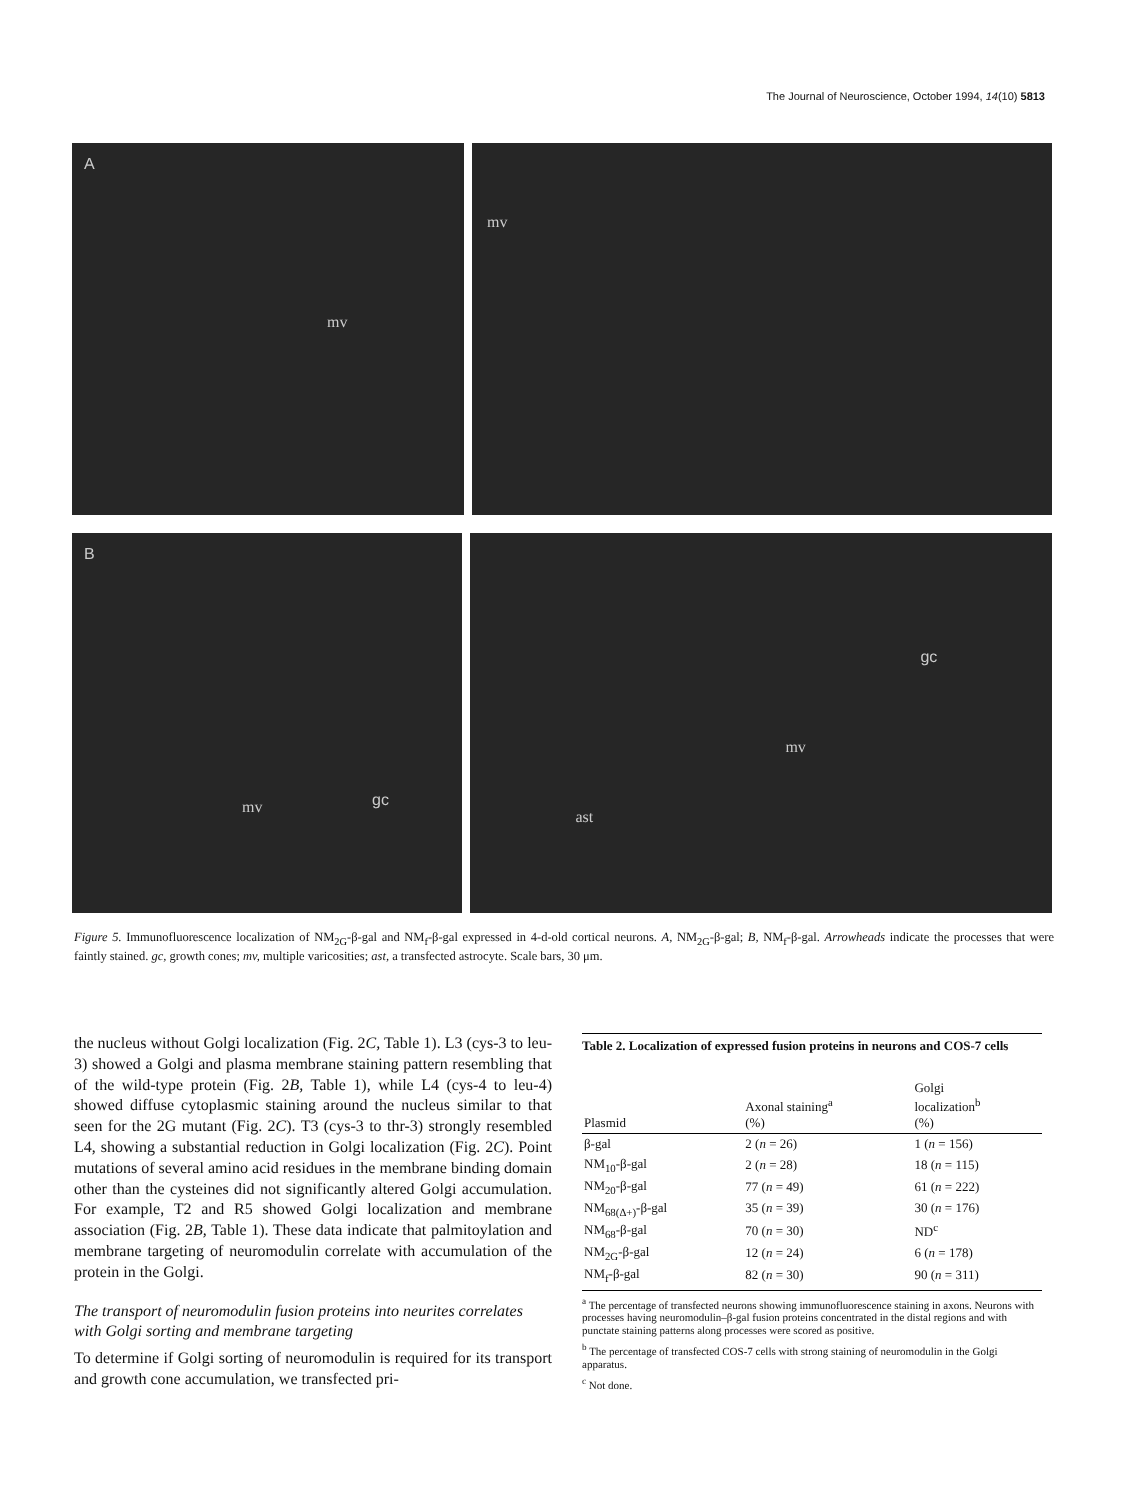The Journal of Neuroscience, October 1994, 14(10) 5813
A
mv
mv
B
mv gc
gc
mv
ast
Figure 5. Immunofluorescence localization of NM<sub>2G</sub>-β-gal and NM<sub>f</sub>-β-gal expressed in 4-d-old cortical neurons. A, NM<sub>2G</sub>-β-gal; B, NM<sub>f</sub>-β-gal. Arrowheads indicate the processes that were faintly stained. gc, growth cones; mv, multiple varicosities; ast, a transfected astrocyte. Scale bars, 30 μm.
the nucleus without Golgi localization (Fig. 2C, Table 1). L3 (cys-3 to leu-3) showed a Golgi and plasma membrane staining pattern resembling that of the wild-type protein (Fig. 2B, Table 1), while L4 (cys-4 to leu-4) showed diffuse cytoplasmic staining around the nucleus similar to that seen for the 2G mutant (Fig. 2C). T3 (cys-3 to thr-3) strongly resembled L4, showing a substantial reduction in Golgi localization (Fig. 2C). Point mutations of several amino acid residues in the membrane binding domain other than the cysteines did not significantly altered Golgi accumulation. For example, T2 and R5 showed Golgi localization and membrane association (Fig. 2B, Table 1). These data indicate that palmitoylation and membrane targeting of neuromodulin correlate with accumulation of the protein in the Golgi.
The transport of neuromodulin fusion proteins into neurites correlates with Golgi sorting and membrane targeting
To determine if Golgi sorting of neuromodulin is required for its transport and growth cone accumulation, we transfected pri-
Table 2. Localization of expressed fusion proteins in neurons and COS-7 cells
| Plasmid | Axonal staining<sup>a</sup> (%) | Golgi localization<sup>b</sup> (%) |
| --- | --- | --- |
| β-gal | 2 ( n = 26) | 1 ( n = 156) |
| NM<sub>10</sub>-β-gal | 2 ( n = 28) | 18 ( n = 115) |
| NM<sub>20</sub>-β-gal | 77 ( n = 49) | 61 ( n = 222) |
| NM<sub>68(Δ+)</sub>-β-gal | 35 ( n = 39) | 30 ( n = 176) |
| NM<sub>68</sub>-β-gal | 70 ( n = 30) | ND<sup>c</sup> |
| NM<sub>2G</sub>-β-gal | 12 ( n = 24) | 6 ( n = 178) |
| NM<sub>f</sub>-β-gal | 82 ( n = 30) | 90 ( n = 311) |
<sup>a</sup> The percentage of transfected neurons showing immunofluorescence staining in axons. Neurons with processes having neuromodulin–β-gal fusion proteins concentrated in the distal regions and with punctate staining patterns along processes were scored as positive.
<sup>b</sup> The percentage of transfected COS-7 cells with strong staining of neuromodulin in the Golgi apparatus.
<sup>c</sup> Not done.